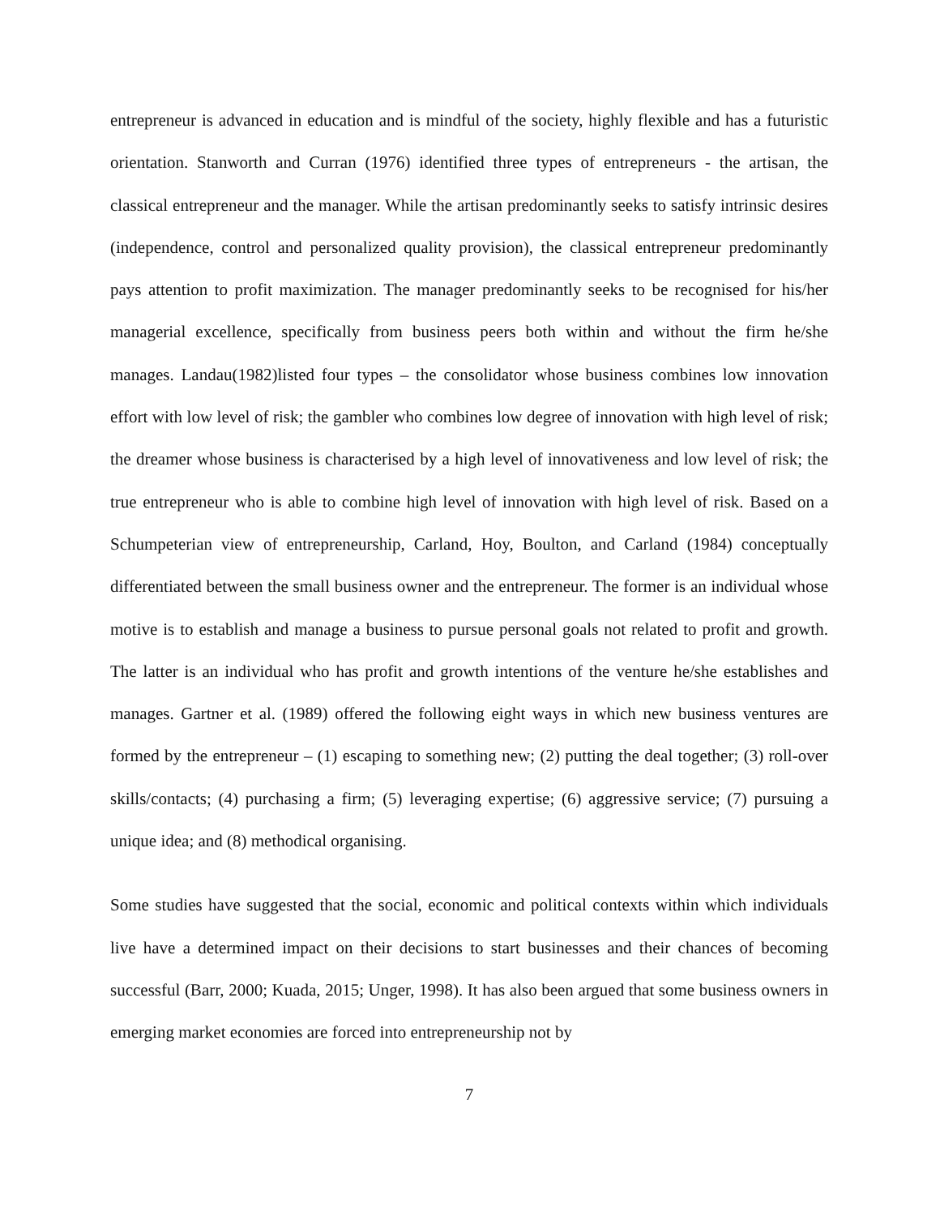entrepreneur is advanced in education and is mindful of the society, highly flexible and has a futuristic orientation. Stanworth and Curran (1976) identified three types of entrepreneurs - the artisan, the classical entrepreneur and the manager. While the artisan predominantly seeks to satisfy intrinsic desires (independence, control and personalized quality provision), the classical entrepreneur predominantly pays attention to profit maximization. The manager predominantly seeks to be recognised for his/her managerial excellence, specifically from business peers both within and without the firm he/she manages. Landau(1982)listed four types – the consolidator whose business combines low innovation effort with low level of risk; the gambler who combines low degree of innovation with high level of risk; the dreamer whose business is characterised by a high level of innovativeness and low level of risk; the true entrepreneur who is able to combine high level of innovation with high level of risk. Based on a Schumpeterian view of entrepreneurship, Carland, Hoy, Boulton, and Carland (1984) conceptually differentiated between the small business owner and the entrepreneur. The former is an individual whose motive is to establish and manage a business to pursue personal goals not related to profit and growth. The latter is an individual who has profit and growth intentions of the venture he/she establishes and manages. Gartner et al. (1989) offered the following eight ways in which new business ventures are formed by the entrepreneur – (1) escaping to something new; (2) putting the deal together; (3) roll-over skills/contacts; (4) purchasing a firm; (5) leveraging expertise; (6) aggressive service; (7) pursuing a unique idea; and (8) methodical organising.
Some studies have suggested that the social, economic and political contexts within which individuals live have a determined impact on their decisions to start businesses and their chances of becoming successful (Barr, 2000; Kuada, 2015; Unger, 1998). It has also been argued that some business owners in emerging market economies are forced into entrepreneurship not by
7